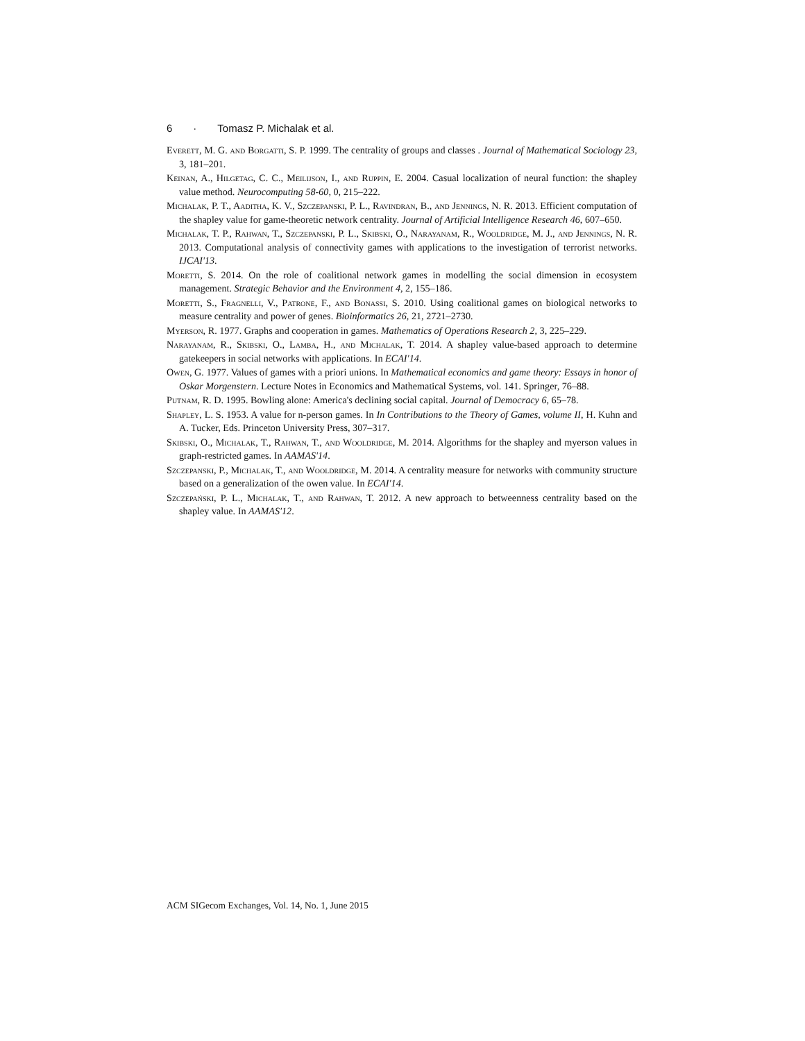6 · Tomasz P. Michalak et al.
Everett, M. G. and Borgatti, S. P. 1999. The centrality of groups and classes . Journal of Mathematical Sociology 23, 3, 181–201.
Keinan, A., Hilgetag, C. C., Meilijson, I., and Ruppin, E. 2004. Casual localization of neural function: the shapley value method. Neurocomputing 58-60, 0, 215–222.
Michalak, P. T., Aaditha, K. V., Szczepanski, P. L., Ravindran, B., and Jennings, N. R. 2013. Efficient computation of the shapley value for game-theoretic network centrality. Journal of Artificial Intelligence Research 46, 607–650.
Michalak, T. P., Rahwan, T., Szczepanski, P. L., Skibski, O., Narayanam, R., Wooldridge, M. J., and Jennings, N. R. 2013. Computational analysis of connectivity games with applications to the investigation of terrorist networks. IJCAI'13.
Moretti, S. 2014. On the role of coalitional network games in modelling the social dimension in ecosystem management. Strategic Behavior and the Environment 4, 2, 155–186.
Moretti, S., Fragnelli, V., Patrone, F., and Bonassi, S. 2010. Using coalitional games on biological networks to measure centrality and power of genes. Bioinformatics 26, 21, 2721–2730.
Myerson, R. 1977. Graphs and cooperation in games. Mathematics of Operations Research 2, 3, 225–229.
Narayanam, R., Skibski, O., Lamba, H., and Michalak, T. 2014. A shapley value-based approach to determine gatekeepers in social networks with applications. In ECAI'14.
Owen, G. 1977. Values of games with a priori unions. In Mathematical economics and game theory: Essays in honor of Oskar Morgenstern. Lecture Notes in Economics and Mathematical Systems, vol. 141. Springer, 76–88.
Putnam, R. D. 1995. Bowling alone: America's declining social capital. Journal of Democracy 6, 65–78.
Shapley, L. S. 1953. A value for n-person games. In In Contributions to the Theory of Games, volume II, H. Kuhn and A. Tucker, Eds. Princeton University Press, 307–317.
Skibski, O., Michalak, T., Rahwan, T., and Wooldridge, M. 2014. Algorithms for the shapley and myerson values in graph-restricted games. In AAMAS'14.
Szczepanski, P., Michalak, T., and Wooldridge, M. 2014. A centrality measure for networks with community structure based on a generalization of the owen value. In ECAI'14.
Szczepański, P. L., Michalak, T., and Rahwan, T. 2012. A new approach to betweenness centrality based on the shapley value. In AAMAS'12.
ACM SIGecom Exchanges, Vol. 14, No. 1, June 2015